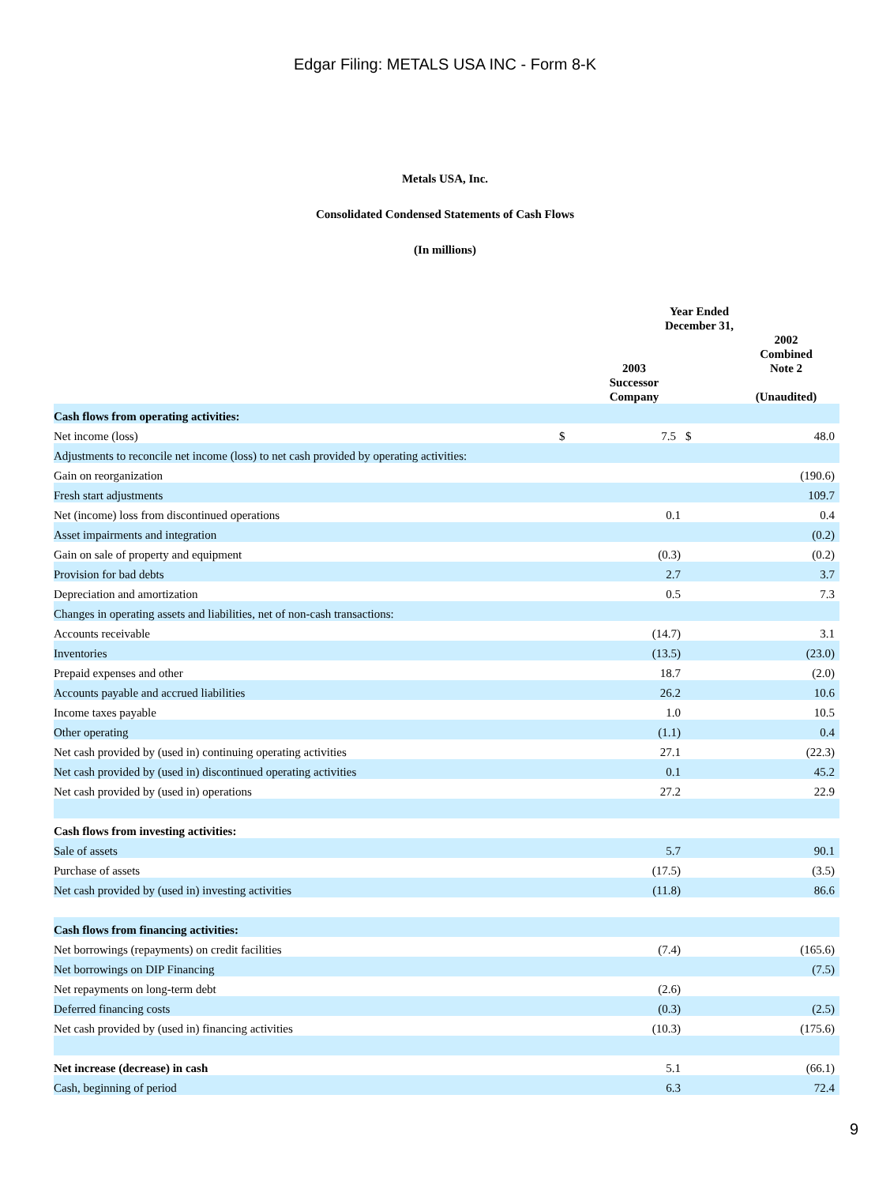Edgar Filing: METALS USA INC - Form 8-K
Metals USA, Inc.
Consolidated Condensed Statements of Cash Flows
(In millions)
| | Year Ended December 31, | | | |
| --- | --- | --- | --- | --- |
| | | 2003 Successor Company | | 2002 Combined Note 2 (Unaudited) |
| Cash flows from operating activities: | | | | |
| Net income (loss) | $ | 7.5 | $ | 48.0 |
| Adjustments to reconcile net income (loss) to net cash provided by operating activities: | | | | |
| Gain on reorganization | | | | (190.6) |
| Fresh start adjustments | | | | 109.7 |
| Net (income) loss from discontinued operations | | 0.1 | | 0.4 |
| Asset impairments and integration | | | | (0.2) |
| Gain on sale of property and equipment | | (0.3) | | (0.2) |
| Provision for bad debts | | 2.7 | | 3.7 |
| Depreciation and amortization | | 0.5 | | 7.3 |
| Changes in operating assets and liabilities, net of non-cash transactions: | | | | |
| Accounts receivable | | (14.7) | | 3.1 |
| Inventories | | (13.5) | | (23.0) |
| Prepaid expenses and other | | 18.7 | | (2.0) |
| Accounts payable and accrued liabilities | | 26.2 | | 10.6 |
| Income taxes payable | | 1.0 | | 10.5 |
| Other operating | | (1.1) | | 0.4 |
| Net cash provided by (used in) continuing operating activities | | 27.1 | | (22.3) |
| Net cash provided by (used in) discontinued operating activities | | 0.1 | | 45.2 |
| Net cash provided by (used in) operations | | 27.2 | | 22.9 |
| Cash flows from investing activities: | | | | |
| Sale of assets | | 5.7 | | 90.1 |
| Purchase of assets | | (17.5) | | (3.5) |
| Net cash provided by (used in) investing activities | | (11.8) | | 86.6 |
| Cash flows from financing activities: | | | | |
| Net borrowings (repayments) on credit facilities | | (7.4) | | (165.6) |
| Net borrowings on DIP Financing | | | | (7.5) |
| Net repayments on long-term debt | | (2.6) | | |
| Deferred financing costs | | (0.3) | | (2.5) |
| Net cash provided by (used in) financing activities | | (10.3) | | (175.6) |
| Net increase (decrease) in cash | | 5.1 | | (66.1) |
| Cash, beginning of period | | 6.3 | | 72.4 |
9